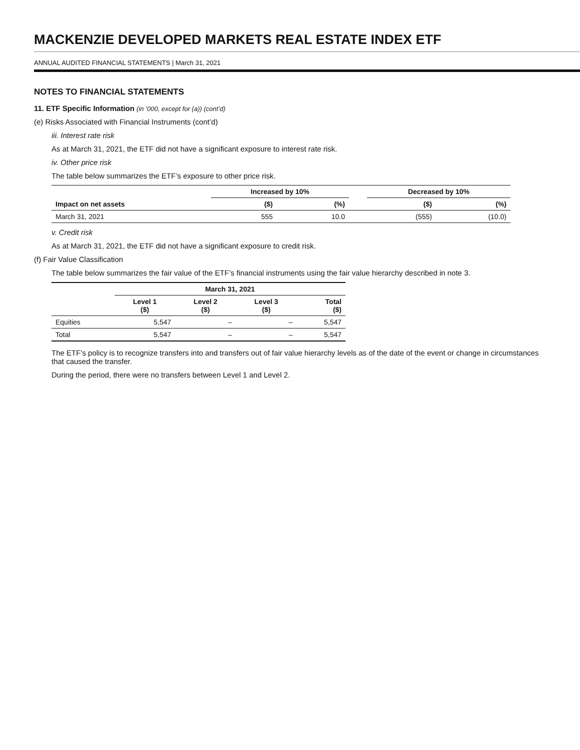MACKENZIE DEVELOPED MARKETS REAL ESTATE INDEX ETF
ANNUAL AUDITED FINANCIAL STATEMENTS | March 31, 2021
NOTES TO FINANCIAL STATEMENTS
11. ETF Specific Information (in ’000, except for (a)) (cont’d)
(e) Risks Associated with Financial Instruments (cont’d)
iii. Interest rate risk
As at March 31, 2021, the ETF did not have a significant exposure to interest rate risk.
iv. Other price risk
The table below summarizes the ETF’s exposure to other price risk.
| | Increased by 10% | | | Decreased by 10% | |
| --- | --- | --- | --- | --- | --- |
| Impact on net assets | ($) | (%) | | ($) | (%) |
| March 31, 2021 | 555 | 10.0 | | (555) | (10.0) |
v. Credit risk
As at March 31, 2021, the ETF did not have a significant exposure to credit risk.
(f) Fair Value Classification
The table below summarizes the fair value of the ETF’s financial instruments using the fair value hierarchy described in note 3.
| | March 31, 2021 | | | |
| --- | --- | --- | --- | --- |
| | Level 1 ($) | Level 2 ($) | Level 3 ($) | Total ($) |
| Equities | 5,547 | – | – | 5,547 |
| Total | 5,547 | – | – | 5,547 |
The ETF’s policy is to recognize transfers into and transfers out of fair value hierarchy levels as of the date of the event or change in circumstances that caused the transfer.
During the period, there were no transfers between Level 1 and Level 2.